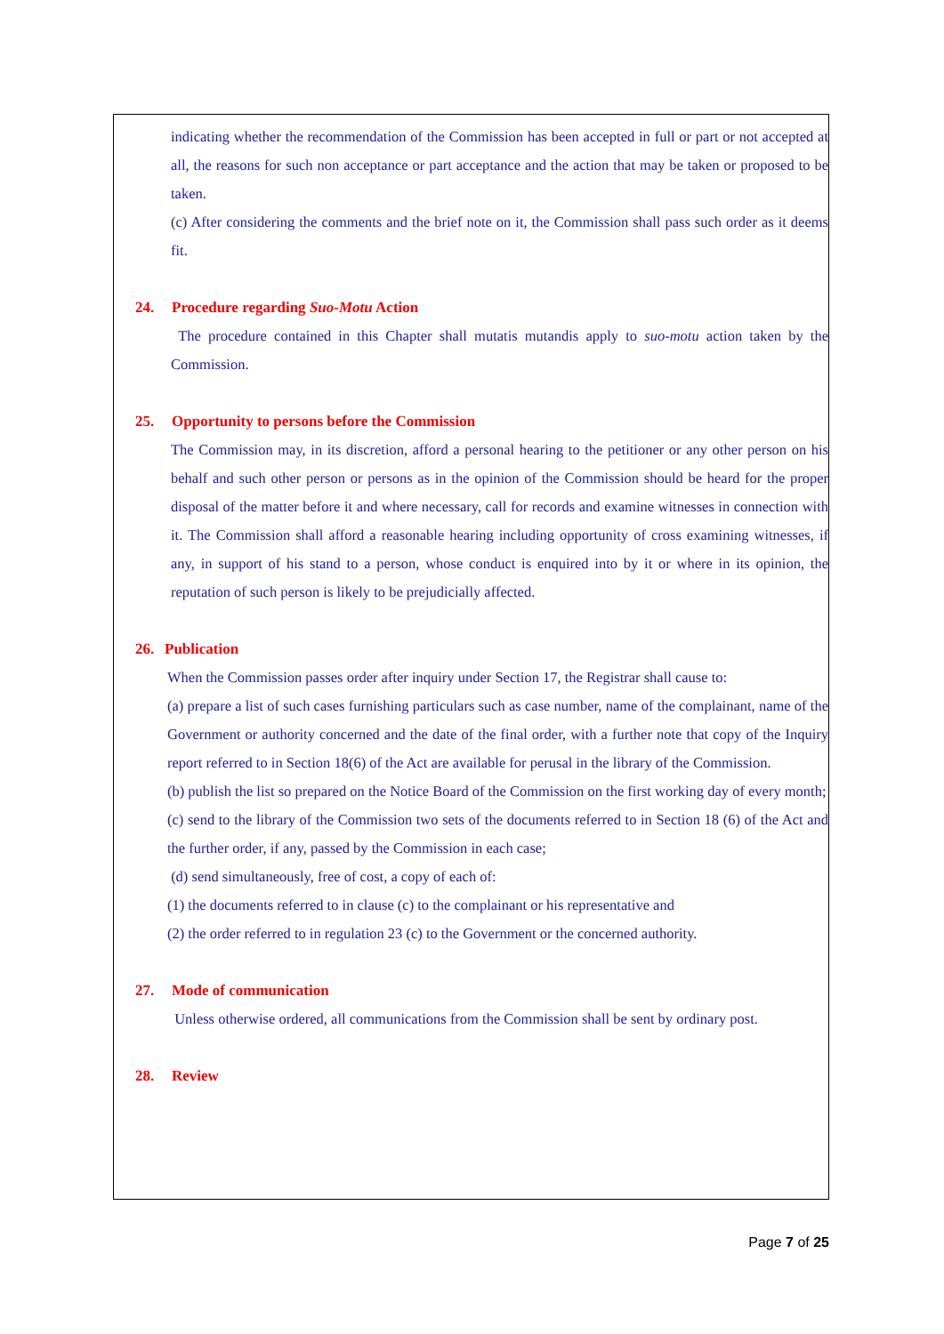indicating whether the recommendation of the Commission has been accepted in full or part or not accepted at all, the reasons for such non acceptance or part acceptance and the action that may be taken or proposed to be taken.
(c) After considering the comments and the brief note on it, the Commission shall pass such order as it deems fit.
24. Procedure regarding Suo-Motu Action
The procedure contained in this Chapter shall mutatis mutandis apply to suo-motu action taken by the Commission.
25. Opportunity to persons before the Commission
The Commission may, in its discretion, afford a personal hearing to the petitioner or any other person on his behalf and such other person or persons as in the opinion of the Commission should be heard for the proper disposal of the matter before it and where necessary, call for records and examine witnesses in connection with it. The Commission shall afford a reasonable hearing including opportunity of cross examining witnesses, if any, in support of his stand to a person, whose conduct is enquired into by it or where in its opinion, the reputation of such person is likely to be prejudicially affected.
26. Publication
When the Commission passes order after inquiry under Section 17, the Registrar shall cause to:
(a) prepare a list of such cases furnishing particulars such as case number, name of the complainant, name of the Government or authority concerned and the date of the final order, with a further note that copy of the Inquiry report referred to in Section 18(6) of the Act are available for perusal in the library of the Commission.
(b) publish the list so prepared on the Notice Board of the Commission on the first working day of every month;
(c) send to the library of the Commission two sets of the documents referred to in Section 18 (6) of the Act and the further order, if any, passed by the Commission in each case;
(d) send simultaneously, free of cost, a copy of each of:
(1) the documents referred to in clause (c) to the complainant or his representative and
(2) the order referred to in regulation 23 (c) to the Government or the concerned authority.
27. Mode of communication
Unless otherwise ordered, all communications from the Commission shall be sent by ordinary post.
28. Review
Page 7 of 25